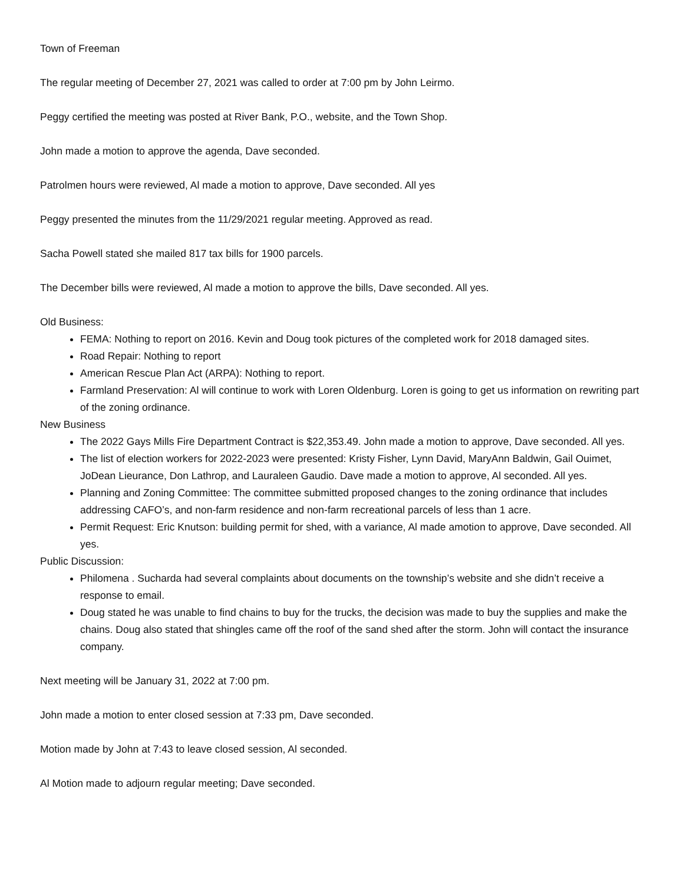Town of Freeman
The regular meeting of December 27, 2021 was called to order at 7:00 pm by John Leirmo.
Peggy certified the meeting was posted at River Bank, P.O., website, and the Town Shop.
John made a motion to approve the agenda, Dave seconded.
Patrolmen hours were reviewed, Al made a motion to approve, Dave seconded. All yes
Peggy presented the minutes from the 11/29/2021 regular meeting. Approved as read.
Sacha Powell stated she mailed 817 tax bills for 1900 parcels.
The December bills were reviewed, Al made a motion to approve the bills, Dave seconded. All yes.
Old Business:
FEMA: Nothing to report on 2016. Kevin and Doug took pictures of the completed work for 2018 damaged sites.
Road Repair: Nothing to report
American Rescue Plan Act (ARPA): Nothing to report.
Farmland Preservation: Al will continue to work with Loren Oldenburg. Loren is going to get us information on rewriting part of the zoning ordinance.
New Business
The 2022 Gays Mills Fire Department Contract is $22,353.49. John made a motion to approve, Dave seconded. All yes.
The list of election workers for 2022-2023 were presented: Kristy Fisher, Lynn David, MaryAnn Baldwin, Gail Ouimet, JoDean Lieurance, Don Lathrop, and Lauraleen Gaudio. Dave made a motion to approve, Al seconded. All yes.
Planning and Zoning Committee: The committee submitted proposed changes to the zoning ordinance that includes addressing CAFO’s, and non-farm residence and non-farm recreational parcels of less than 1 acre.
Permit Request: Eric Knutson: building permit for shed, with a variance, Al made amotion to approve, Dave seconded. All yes.
Public Discussion:
Philomena . Sucharda had several complaints about documents on the township’s website and she didn’t receive a response to email.
Doug stated he was unable to find chains to buy for the trucks, the decision was made to buy the supplies and make the chains. Doug also stated that shingles came off the roof of the sand shed after the storm. John will contact the insurance company.
Next meeting will be January 31, 2022 at 7:00 pm.
John made a motion to enter closed session at 7:33 pm, Dave seconded.
Motion made by John at 7:43 to leave closed session, Al seconded.
Al Motion made to adjourn regular meeting; Dave seconded.